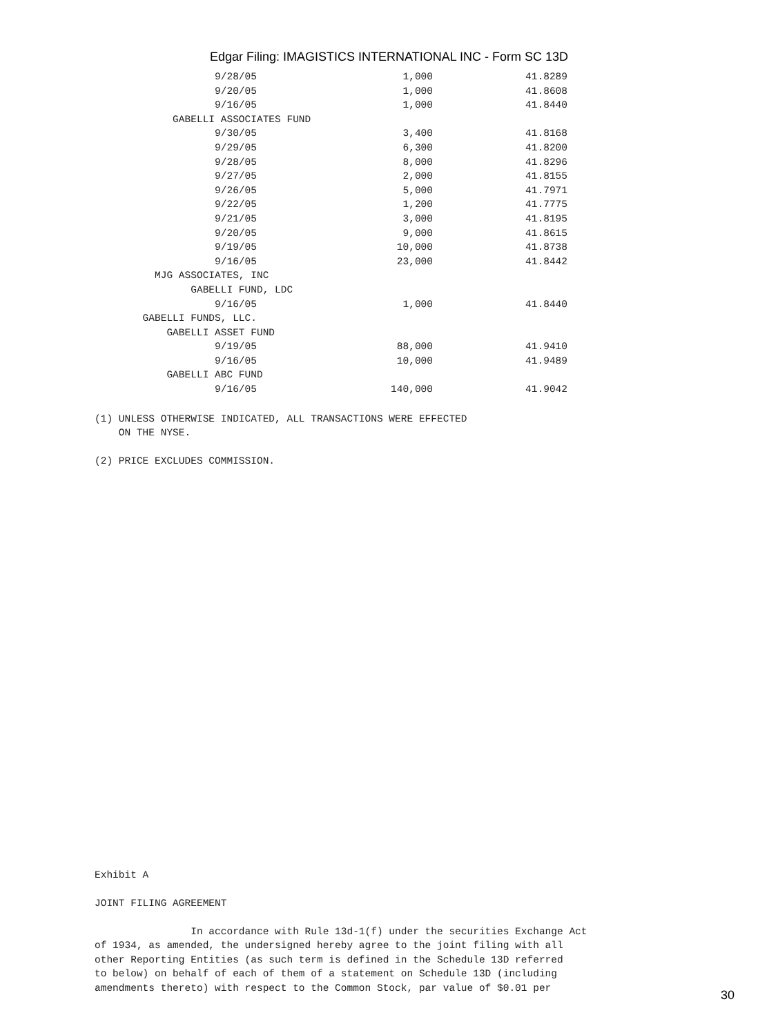Edgar Filing: IMAGISTICS INTERNATIONAL INC - Form SC 13D
| 9/28/05 | 1,000 | 41.8289 |
| 9/20/05 | 1,000 | 41.8608 |
| 9/16/05 | 1,000 | 41.8440 |
| GABELLI ASSOCIATES FUND | | |
| 9/30/05 | 3,400 | 41.8168 |
| 9/29/05 | 6,300 | 41.8200 |
| 9/28/05 | 8,000 | 41.8296 |
| 9/27/05 | 2,000 | 41.8155 |
| 9/26/05 | 5,000 | 41.7971 |
| 9/22/05 | 1,200 | 41.7775 |
| 9/21/05 | 3,000 | 41.8195 |
| 9/20/05 | 9,000 | 41.8615 |
| 9/19/05 | 10,000 | 41.8738 |
| 9/16/05 | 23,000 | 41.8442 |
| MJG ASSOCIATES, INC | | |
| GABELLI FUND, LDC | | |
| 9/16/05 | 1,000 | 41.8440 |
| GABELLI FUNDS, LLC. | | |
| GABELLI ASSET FUND | | |
| 9/19/05 | 88,000 | 41.9410 |
| 9/16/05 | 10,000 | 41.9489 |
| GABELLI ABC FUND | | |
| 9/16/05 | 140,000 | 41.9042 |
(1) UNLESS OTHERWISE INDICATED, ALL TRANSACTIONS WERE EFFECTED ON THE NYSE.
(2) PRICE EXCLUDES COMMISSION.
Exhibit A
JOINT FILING AGREEMENT
In accordance with Rule 13d-1(f) under the securities Exchange Act of 1934, as amended, the undersigned hereby agree to the joint filing with all other Reporting Entities (as such term is defined in the Schedule 13D referred to below) on behalf of each of them of a statement on Schedule 13D (including amendments thereto) with respect to the Common Stock, par value of $0.01 per
30